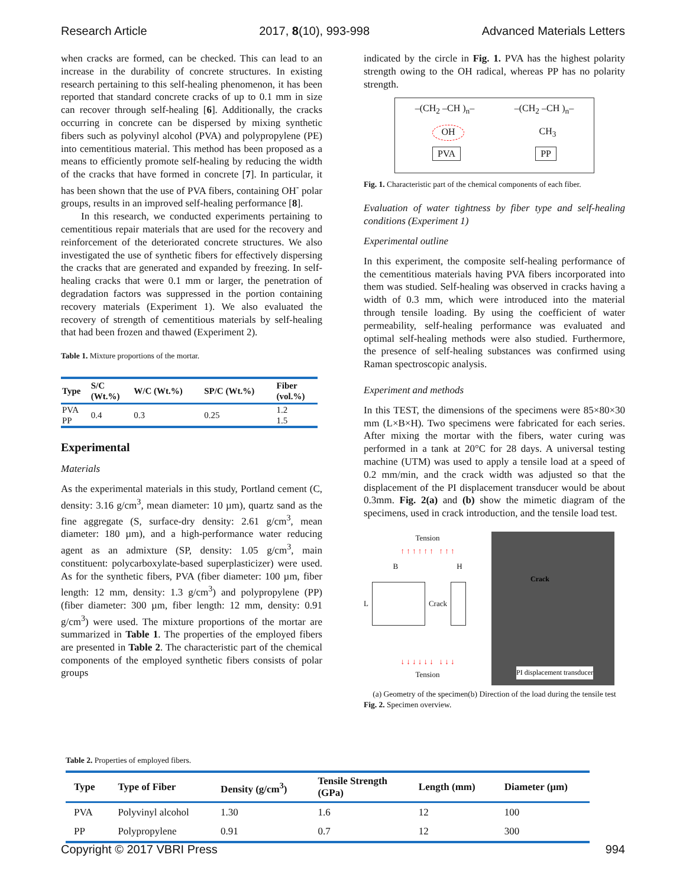Research Article 2017, 8(10), 993-998 Advanced Materials Letters
when cracks are formed, can be checked. This can lead to an increase in the durability of concrete structures. In existing research pertaining to this self-healing phenomenon, it has been reported that standard concrete cracks of up to 0.1 mm in size can recover through self-healing [6]. Additionally, the cracks occurring in concrete can be dispersed by mixing synthetic fibers such as polyvinyl alcohol (PVA) and polypropylene (PE) into cementitious material. This method has been proposed as a means to efficiently promote self-healing by reducing the width of the cracks that have formed in concrete [7]. In particular, it has been shown that the use of PVA fibers, containing OH<sup>-</sup> polar groups, results in an improved self-healing performance [8].
In this research, we conducted experiments pertaining to cementitious repair materials that are used for the recovery and reinforcement of the deteriorated concrete structures. We also investigated the use of synthetic fibers for effectively dispersing the cracks that are generated and expanded by freezing. In self-healing cracks that were 0.1 mm or larger, the penetration of degradation factors was suppressed in the portion containing recovery materials (Experiment 1). We also evaluated the recovery of strength of cementitious materials by self-healing that had been frozen and thawed (Experiment 2).
Table 1. Mixture proportions of the mortar.
| Type | S/C (Wt.%) | W/C (Wt.%) | SP/C (Wt.%) | Fiber (vol.%) |
| --- | --- | --- | --- | --- |
| PVA | 0.4 | 0.3 | 0.25 | 1.2 |
| PP | | | | 1.5 |
Experimental
Materials
As the experimental materials in this study, Portland cement (C, density: 3.16 g/cm<sup>3</sup>, mean diameter: 10 µm), quartz sand as the fine aggregate (S, surface-dry density: 2.61 g/cm<sup>3</sup>, mean diameter: 180 µm), and a high-performance water reducing agent as an admixture (SP, density: 1.05 g/cm<sup>3</sup>, main constituent: polycarboxylate-based superplasticizer) were used. As for the synthetic fibers, PVA (fiber diameter: 100 µm, fiber length: 12 mm, density: 1.3 g/cm<sup>3</sup>) and polypropylene (PP) (fiber diameter: 300 µm, fiber length: 12 mm, density: 0.91 g/cm<sup>3</sup>) were used. The mixture proportions of the mortar are summarized in Table 1. The properties of the employed fibers are presented in Table 2. The characteristic part of the chemical components of the employed synthetic fibers consists of polar groups
indicated by the circle in Fig. 1. PVA has the highest polarity strength owing to the OH radical, whereas PP has no polarity strength.
–(CH<sub>2</sub> –CH )<sub>n</sub>– –(CH<sub>2</sub> –CH )<sub>n</sub>–
OH CH<sub>3</sub>
PVA PP
Fig. 1. Characteristic part of the chemical components of each fiber.
Evaluation of water tightness by fiber type and self-healing conditions (Experiment 1)
Experimental outline
In this experiment, the composite self-healing performance of the cementitious materials having PVA fibers incorporated into them was studied. Self-healing was observed in cracks having a width of 0.3 mm, which were introduced into the material through tensile loading. By using the coefficient of water permeability, self-healing performance was evaluated and optimal self-healing methods were also studied. Furthermore, the presence of self-healing substances was confirmed using Raman spectroscopic analysis.
Experiment and methods
In this TEST, the dimensions of the specimens were 85×80×30 mm (L×B×H). Two specimens were fabricated for each series. After mixing the mortar with the fibers, water curing was performed in a tank at 20°C for 28 days. A universal testing machine (UTM) was used to apply a tensile load at a speed of 0.2 mm/min, and the crack width was adjusted so that the displacement of the PI displacement transducer would be about 0.3mm. Fig. 2(a) and (b) show the mimetic diagram of the specimens, used in crack introduction, and the tensile load test.
Tension
↑ ↑ ↑ ↑ ↑ ↑ ↑ ↑ ↑
B H
L Crack
↓ ↓ ↓ ↓ ↓ ↓ ↓ ↓ ↓
Tension
Crack
PI displacement transducer
(a) Geometry of the specimen(b) Direction of the load during the tensile test
Fig. 2. Specimen overview.
Table 2. Properties of employed fibers.
| Type | Type of Fiber | Density (g/cm<sup>3</sup>) | Tensile Strength (GPa) | Length (mm) | Diameter (µm) |
| --- | --- | --- | --- | --- | --- |
| PVA | Polyvinyl alcohol | 1.30 | 1.6 | 12 | 100 |
| PP | Polypropylene | 0.91 | 0.7 | 12 | 300 |
Copyright © 2017 VBRI Press 994